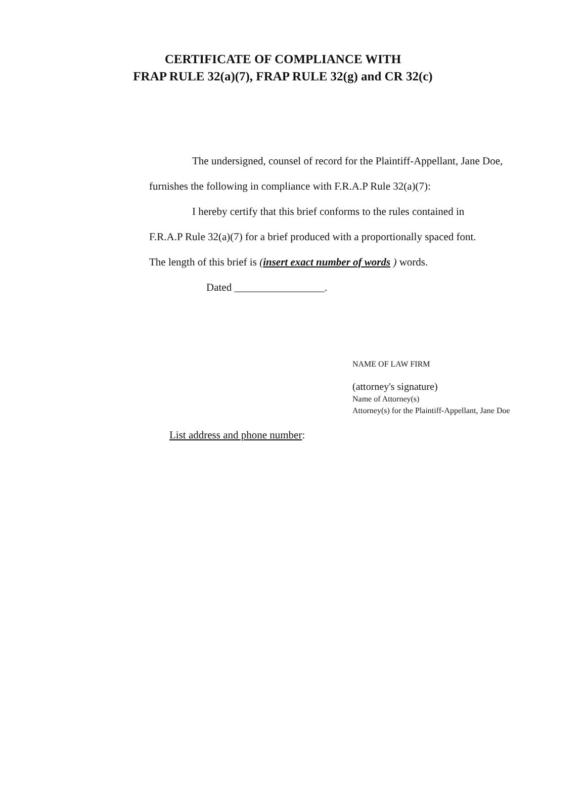CERTIFICATE OF COMPLIANCE WITH
FRAP RULE 32(a)(7), FRAP RULE 32(g) and CR 32(c)
The undersigned, counsel of record for the Plaintiff-Appellant, Jane Doe,
furnishes the following in compliance with F.R.A.P Rule 32(a)(7):
I hereby certify that this brief conforms to the rules contained in
F.R.A.P Rule 32(a)(7) for a brief produced with a proportionally spaced font.
The length of this brief is (insert exact number of words ) words.
Dated _________________.
NAME OF LAW FIRM
(attorney's signature)
Name of Attorney(s)
Attorney(s) for the Plaintiff-Appellant, Jane Doe
List address and phone number: